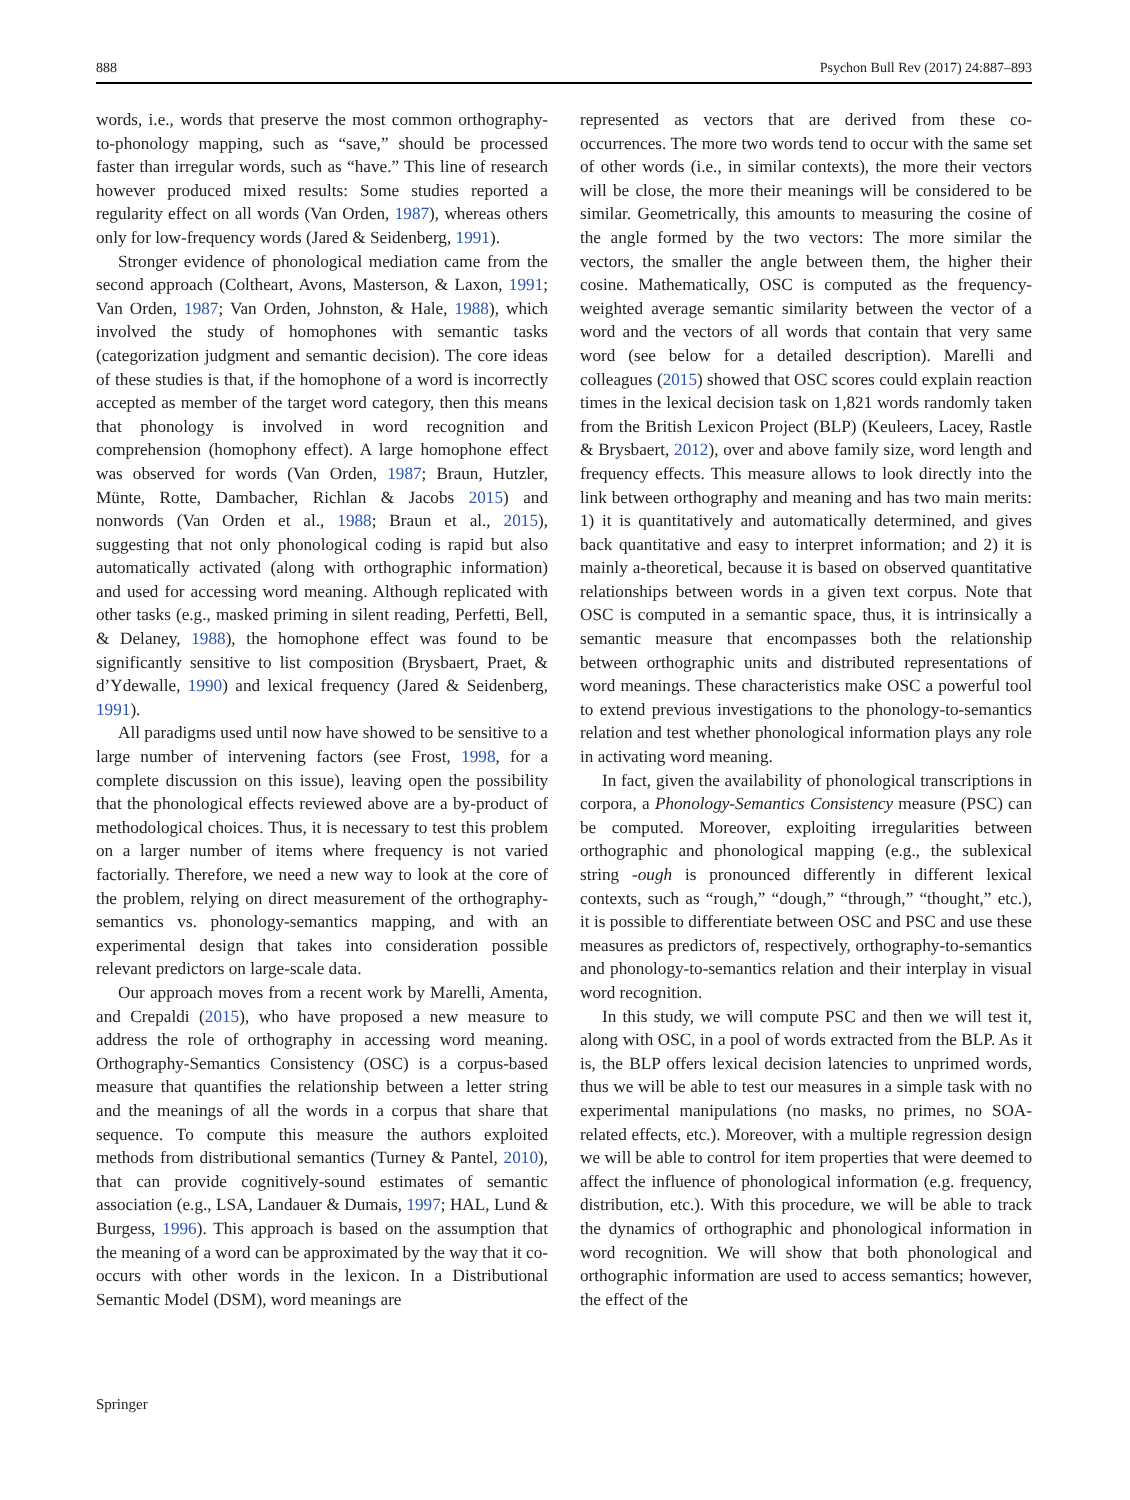888 Psychon Bull Rev (2017) 24:887–893
words, i.e., words that preserve the most common orthography-to-phonology mapping, such as “save,” should be processed faster than irregular words, such as “have.” This line of research however produced mixed results: Some studies reported a regularity effect on all words (Van Orden, 1987), whereas others only for low-frequency words (Jared & Seidenberg, 1991).
Stronger evidence of phonological mediation came from the second approach (Coltheart, Avons, Masterson, & Laxon, 1991; Van Orden, 1987; Van Orden, Johnston, & Hale, 1988), which involved the study of homophones with semantic tasks (categorization judgment and semantic decision). The core ideas of these studies is that, if the homophone of a word is incorrectly accepted as member of the target word category, then this means that phonology is involved in word recognition and comprehension (homophony effect). A large homophone effect was observed for words (Van Orden, 1987; Braun, Hutzler, Münte, Rotte, Dambacher, Richlan & Jacobs 2015) and nonwords (Van Orden et al., 1988; Braun et al., 2015), suggesting that not only phonological coding is rapid but also automatically activated (along with orthographic information) and used for accessing word meaning. Although replicated with other tasks (e.g., masked priming in silent reading, Perfetti, Bell, & Delaney, 1988), the homophone effect was found to be significantly sensitive to list composition (Brysbaert, Praet, & d’Ydewalle, 1990) and lexical frequency (Jared & Seidenberg, 1991).
All paradigms used until now have showed to be sensitive to a large number of intervening factors (see Frost, 1998, for a complete discussion on this issue), leaving open the possibility that the phonological effects reviewed above are a by-product of methodological choices. Thus, it is necessary to test this problem on a larger number of items where frequency is not varied factorially. Therefore, we need a new way to look at the core of the problem, relying on direct measurement of the orthography-semantics vs. phonology-semantics mapping, and with an experimental design that takes into consideration possible relevant predictors on large-scale data.
Our approach moves from a recent work by Marelli, Amenta, and Crepaldi (2015), who have proposed a new measure to address the role of orthography in accessing word meaning. Orthography-Semantics Consistency (OSC) is a corpus-based measure that quantifies the relationship between a letter string and the meanings of all the words in a corpus that share that sequence. To compute this measure the authors exploited methods from distributional semantics (Turney & Pantel, 2010), that can provide cognitively-sound estimates of semantic association (e.g., LSA, Landauer & Dumais, 1997; HAL, Lund & Burgess, 1996). This approach is based on the assumption that the meaning of a word can be approximated by the way that it co-occurs with other words in the lexicon. In a Distributional Semantic Model (DSM), word meanings are
represented as vectors that are derived from these co-occurrences. The more two words tend to occur with the same set of other words (i.e., in similar contexts), the more their vectors will be close, the more their meanings will be considered to be similar. Geometrically, this amounts to measuring the cosine of the angle formed by the two vectors: The more similar the vectors, the smaller the angle between them, the higher their cosine. Mathematically, OSC is computed as the frequency-weighted average semantic similarity between the vector of a word and the vectors of all words that contain that very same word (see below for a detailed description). Marelli and colleagues (2015) showed that OSC scores could explain reaction times in the lexical decision task on 1,821 words randomly taken from the British Lexicon Project (BLP) (Keuleers, Lacey, Rastle & Brysbaert, 2012), over and above family size, word length and frequency effects. This measure allows to look directly into the link between orthography and meaning and has two main merits: 1) it is quantitatively and automatically determined, and gives back quantitative and easy to interpret information; and 2) it is mainly a-theoretical, because it is based on observed quantitative relationships between words in a given text corpus. Note that OSC is computed in a semantic space, thus, it is intrinsically a semantic measure that encompasses both the relationship between orthographic units and distributed representations of word meanings. These characteristics make OSC a powerful tool to extend previous investigations to the phonology-to-semantics relation and test whether phonological information plays any role in activating word meaning.
In fact, given the availability of phonological transcriptions in corpora, a Phonology-Semantics Consistency measure (PSC) can be computed. Moreover, exploiting irregularities between orthographic and phonological mapping (e.g., the sublexical string -ough is pronounced differently in different lexical contexts, such as “rough,” “dough,” “through,” “thought,” etc.), it is possible to differentiate between OSC and PSC and use these measures as predictors of, respectively, orthography-to-semantics and phonology-to-semantics relation and their interplay in visual word recognition.
In this study, we will compute PSC and then we will test it, along with OSC, in a pool of words extracted from the BLP. As it is, the BLP offers lexical decision latencies to unprimed words, thus we will be able to test our measures in a simple task with no experimental manipulations (no masks, no primes, no SOA-related effects, etc.). Moreover, with a multiple regression design we will be able to control for item properties that were deemed to affect the influence of phonological information (e.g. frequency, distribution, etc.). With this procedure, we will be able to track the dynamics of orthographic and phonological information in word recognition. We will show that both phonological and orthographic information are used to access semantics; however, the effect of the
Springer